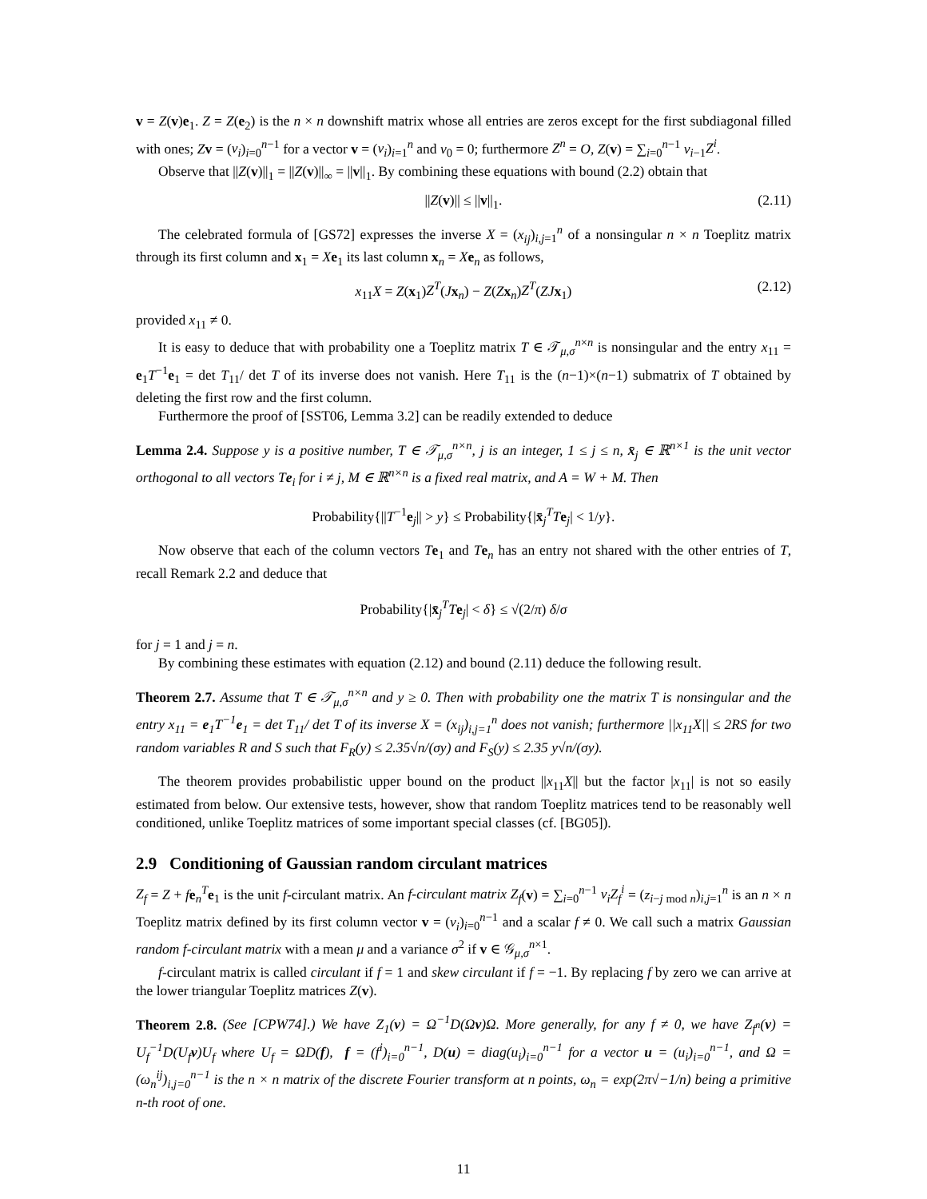v = Z(v)e<sub>1</sub>. Z = Z(e<sub>2</sub>) is the n × n downshift matrix whose all entries are zeros except for the first subdiagonal filled with ones; Zv = (v<sub>i</sub>)<sub>i=0</sub><sup>n−1</sup> for a vector v = (v<sub>i</sub>)<sub>i=1</sub><sup>n</sup> and v<sub>0</sub> = 0; furthermore Z<sup>n</sup> = O, Z(v) = ∑<sub>i=0</sub><sup>n−1</sup> v<sub>i−1</sub>Z<sup>i</sup>.
Observe that ||Z(v)||<sub>1</sub> = ||Z(v)||<sub>∞</sub> = ||v||<sub>1</sub>. By combining these equations with bound (2.2) obtain that
||Z(v)|| ≤ ||v||<sub>1</sub>. (2.11)
The celebrated formula of [GS72] expresses the inverse X = (x<sub>ij</sub>)<sub>i,j=1</sub><sup>n</sup> of a nonsingular n × n Toeplitz matrix through its first column and x<sub>1</sub> = Xe<sub>1</sub> its last column x<sub>n</sub> = Xe<sub>n</sub> as follows,
x<sub>11</sub>X = Z(x<sub>1</sub>)Z<sup>T</sup>(Jx<sub>n</sub>) − Z(Zx<sub>n</sub>)Z<sup>T</sup>(ZJ x<sub>1</sub>) (2.12)
provided x<sub>11</sub> ≠ 0.
It is easy to deduce that with probability one a Toeplitz matrix T ∈ 𝒯<sub>μ,σ</sub><sup>n×n</sup> is nonsingular and the entry x<sub>11</sub> = e<sub>1</sub>T<sup>−1</sup>e<sub>1</sub> = det T<sub>11</sub>/ det T of its inverse does not vanish. Here T<sub>11</sub> is the (n−1)×(n−1) submatrix of T obtained by deleting the first row and the first column.
Furthermore the proof of [SST06, Lemma 3.2] can be readily extended to deduce
Lemma 2.4. Suppose y is a positive number, T ∈ 𝒯<sub>μ,σ</sub><sup>n×n</sup>, j is an integer, 1 ≤ j ≤ n, x̄<sub>j</sub> ∈ ℝ<sup>n×1</sup> is the unit vector orthogonal to all vectors Te<sub>i</sub> for i ≠ j, M ∈ ℝ<sup>n×n</sup> is a fixed real matrix, and A = W + M. Then
Probability{||T<sup>−1</sup>e<sub>j</sub>|| > y} ≤ Probability{|x̄<sub>j</sub><sup>T</sup>Te<sub>j</sub>| < 1/y}.
Now observe that each of the column vectors Te<sub>1</sub> and Te<sub>n</sub> has an entry not shared with the other entries of T, recall Remark 2.2 and deduce that
Probability{|x̄<sub>j</sub><sup>T</sup>Te<sub>j</sub>| < δ} ≤ √(2/π) δ/σ
for j = 1 and j = n.
By combining these estimates with equation (2.12) and bound (2.11) deduce the following result.
Theorem 2.7. Assume that T ∈ 𝒯<sub>μ,σ</sub><sup>n×n</sup> and y ≥ 0. Then with probability one the matrix T is nonsingular and the entry x<sub>11</sub> = e<sub>1</sub>T<sup>−1</sup>e<sub>1</sub> = det T<sub>11</sub>/ det T of its inverse X = (x<sub>ij</sub>)<sub>i,j=1</sub><sup>n</sup> does not vanish; furthermore ||x<sub>11</sub>X|| ≤ 2RS for two random variables R and S such that F<sub>R</sub>(y) ≤ 2.35√n/(σy) and F<sub>S</sub>(y) ≤ 2.35 y√n/(σy).
The theorem provides probabilistic upper bound on the product ||x<sub>11</sub>X|| but the factor |x<sub>11</sub>| is not so easily estimated from below. Our extensive tests, however, show that random Toeplitz matrices tend to be reasonably well conditioned, unlike Toeplitz matrices of some important special classes (cf. [BG05]).
2.9 Conditioning of Gaussian random circulant matrices
Z<sub>f</sub> = Z + fe<sub>n</sub><sup>T</sup>e<sub>1</sub> is the unit f-circulant matrix. An f-circulant matrix Z<sub>f</sub>(v) = ∑<sub>i=0</sub><sup>n−1</sup> v<sub>i</sub>Z<sub>f</sub><sup>i</sup> = (z<sub>i−j mod n</sub>)<sub>i,j=1</sub><sup>n</sup> is an n × n Toeplitz matrix defined by its first column vector v = (v<sub>i</sub>)<sub>i=0</sub><sup>n−1</sup> and a scalar f ≠ 0. We call such a matrix Gaussian random f-circulant matrix with a mean μ and a variance σ<sup>2</sup> if v ∈ 𝒢<sub>μ,σ</sub><sup>n×1</sup>.
f-circulant matrix is called circulant if f = 1 and skew circulant if f = −1. By replacing f by zero we can arrive at the lower triangular Toeplitz matrices Z(v).
Theorem 2.8. (See [CPW74].) We have Z<sub>1</sub>(v) = Ω<sup>−1</sup>D(Ωv)Ω. More generally, for any f ≠ 0, we have Z<sub>f<sup>n</sup></sub>(v) = U<sub>f</sub><sup>−1</sup>D(U<sub>f</sub>v)U<sub>f</sub> where U<sub>f</sub> = ΩD(f), f = (f<sup>i</sup>)<sub>i=0</sub><sup>n−1</sup>, D(u) = diag(u<sub>i</sub>)<sub>i=0</sub><sup>n−1</sup> for a vector u = (u<sub>i</sub>)<sub>i=0</sub><sup>n−1</sup>, and Ω = (ω<sub>n</sub><sup>ij</sup>)<sub>i,j=0</sub><sup>n−1</sup> is the n × n matrix of the discrete Fourier transform at n points, ω<sub>n</sub> = exp(2π√−1/n) being a primitive n-th root of one.
11